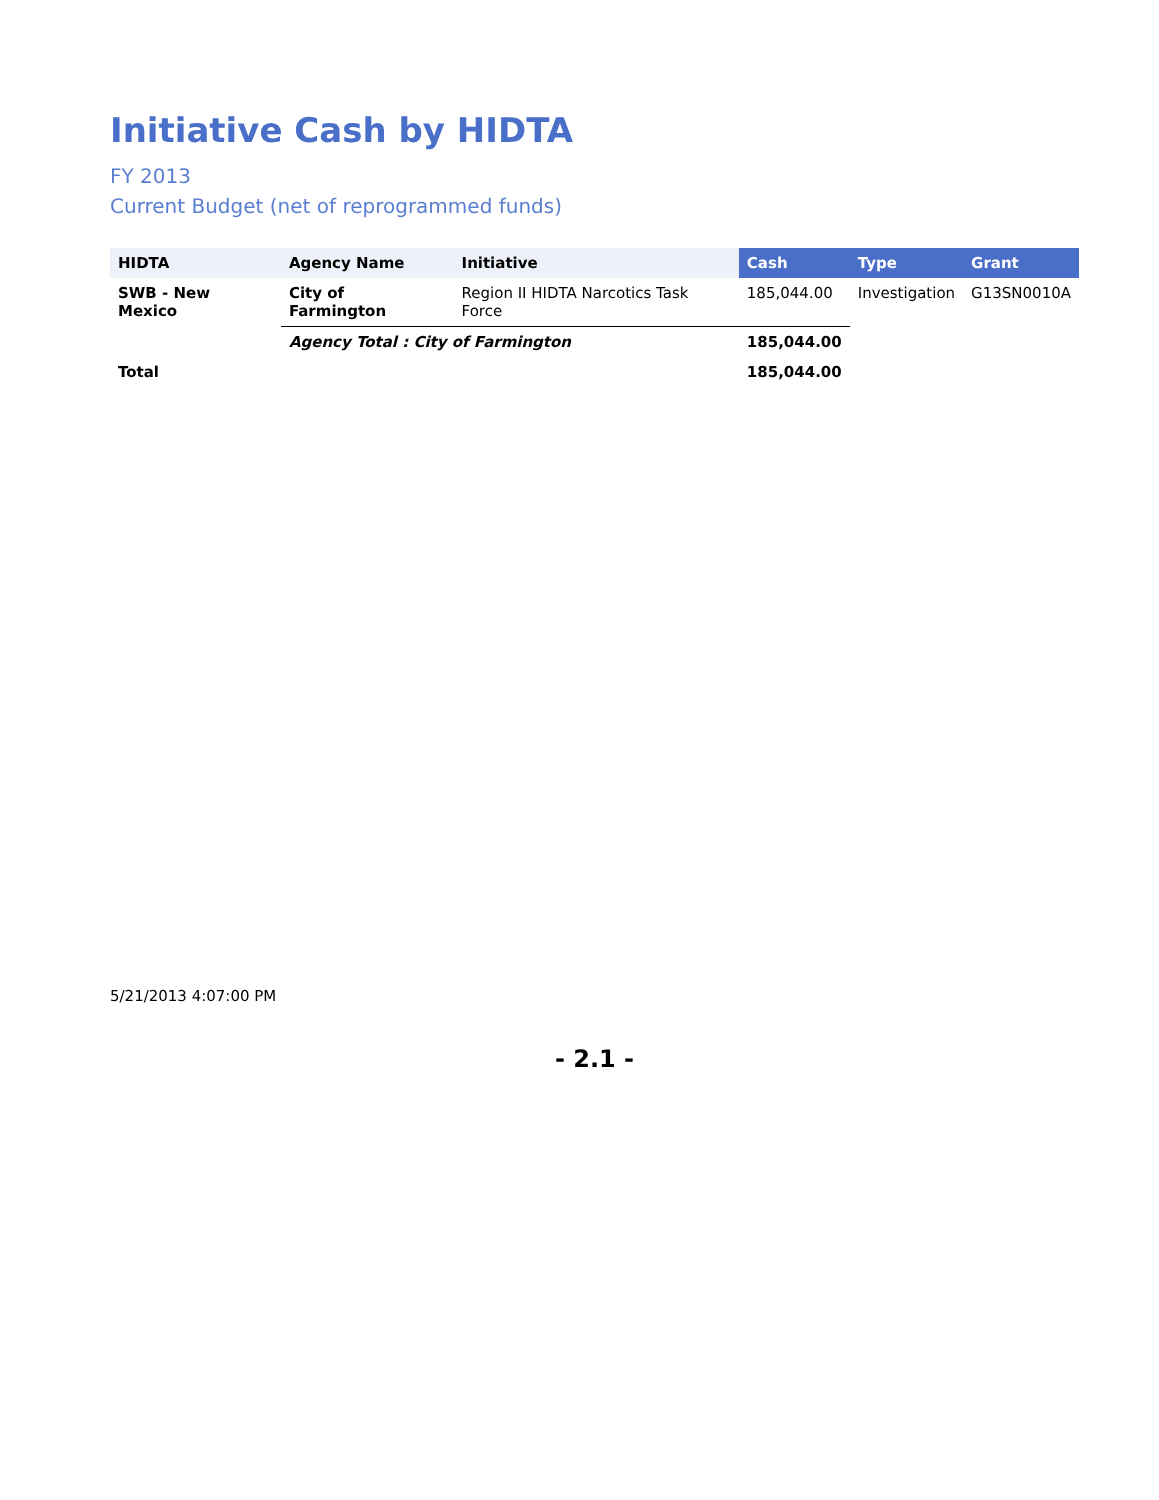Initiative Cash by HIDTA
FY 2013
Current Budget (net of reprogrammed funds)
| HIDTA | Agency Name | Initiative | Cash | Type | Grant |
| --- | --- | --- | --- | --- | --- |
| SWB - New Mexico | City of Farmington | Region II HIDTA Narcotics Task Force | 185,044.00 | Investigation | G13SN0010A |
| | Agency Total : City of Farmington | | 185,044.00 | | |
| Total | | | 185,044.00 | | |
5/21/2013 4:07:00 PM
- 2.1 -